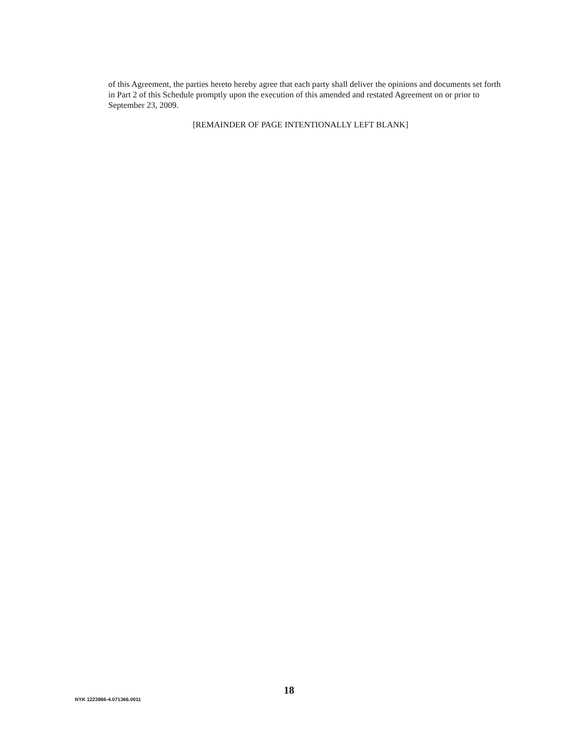of this Agreement, the parties hereto hereby agree that each party shall deliver the opinions and documents set forth in Part 2 of this Schedule promptly upon the execution of this amended and restated Agreement on or prior to September 23, 2009.
[REMAINDER OF PAGE INTENTIONALLY LEFT BLANK]
18
NYK 1223866-4.071366.0011